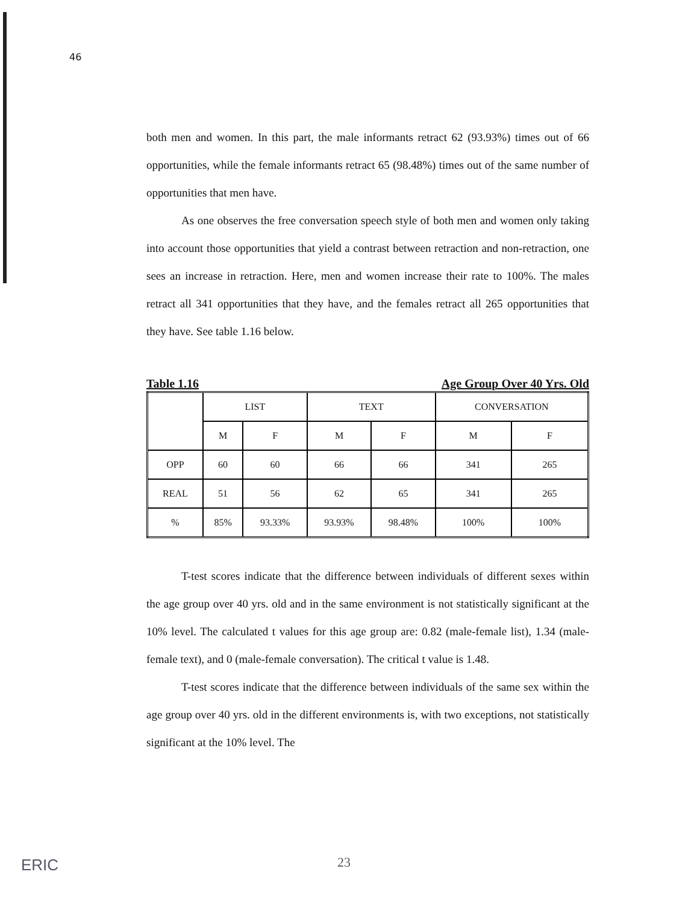46
both men and women. In this part, the male informants retract 62 (93.93%) times out of 66 opportunities, while the female informants retract 65 (98.48%) times out of the same number of opportunities that men have.
As one observes the free conversation speech style of both men and women only taking into account those opportunities that yield a contrast between retraction and non-retraction, one sees an increase in retraction. Here, men and women increase their rate to 100%. The males retract all 341 opportunities that they have, and the females retract all 265 opportunities that they have. See table 1.16 below.
Table 1.16 Age Group Over 40 Yrs. Old
| | LIST | | TEXT | | CONVERSATION | |
| --- | --- | --- | --- | --- | --- | --- |
| | M | F | M | F | M | F |
| OPP | 60 | 60 | 66 | 66 | 341 | 265 |
| REAL | 51 | 56 | 62 | 65 | 341 | 265 |
| % | 85% | 93.33% | 93.93% | 98.48% | 100% | 100% |
T-test scores indicate that the difference between individuals of different sexes within the age group over 40 yrs. old and in the same environment is not statistically significant at the 10% level. The calculated t values for this age group are: 0.82 (male-female list), 1.34 (male-female text), and 0 (male-female conversation). The critical t value is 1.48.
T-test scores indicate that the difference between individuals of the same sex within the age group over 40 yrs. old in the different environments is, with two exceptions, not statistically significant at the 10% level. The
ERIC 23